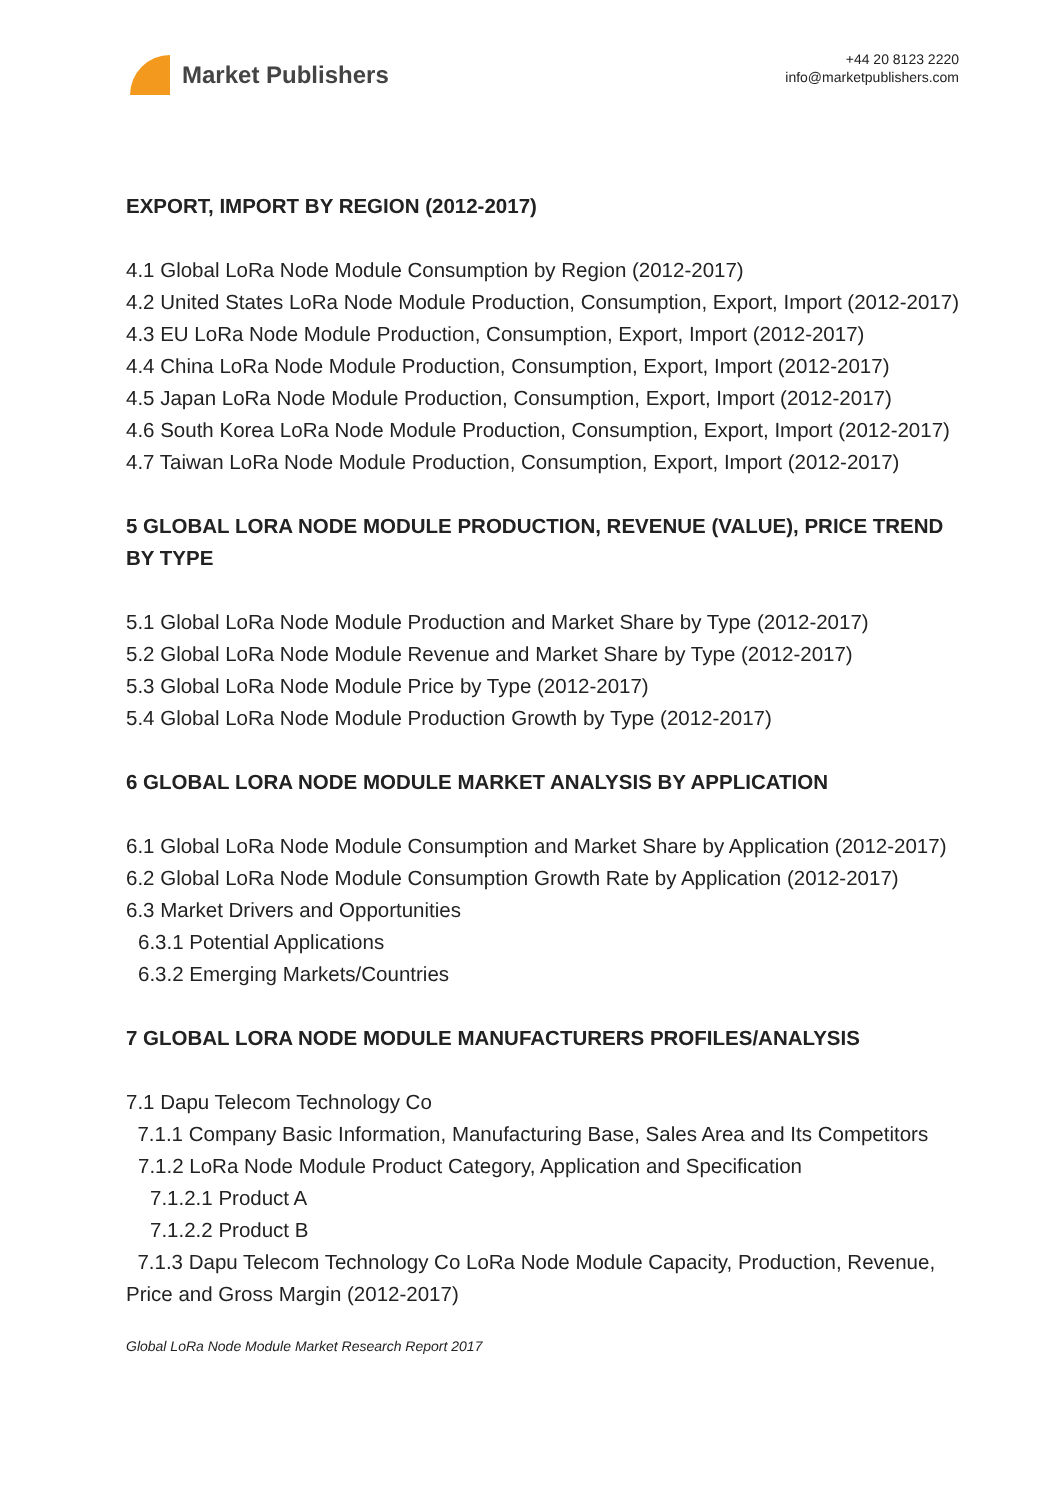Market Publishers
+44 20 8123 2220
info@marketpublishers.com
EXPORT, IMPORT BY REGION (2012-2017)
4.1 Global LoRa Node Module Consumption by Region (2012-2017)
4.2 United States LoRa Node Module Production, Consumption, Export, Import (2012-2017)
4.3 EU LoRa Node Module Production, Consumption, Export, Import (2012-2017)
4.4 China LoRa Node Module Production, Consumption, Export, Import (2012-2017)
4.5 Japan LoRa Node Module Production, Consumption, Export, Import (2012-2017)
4.6 South Korea LoRa Node Module Production, Consumption, Export, Import (2012-2017)
4.7 Taiwan LoRa Node Module Production, Consumption, Export, Import (2012-2017)
5 GLOBAL LORA NODE MODULE PRODUCTION, REVENUE (VALUE), PRICE TREND BY TYPE
5.1 Global LoRa Node Module Production and Market Share by Type (2012-2017)
5.2 Global LoRa Node Module Revenue and Market Share by Type (2012-2017)
5.3 Global LoRa Node Module Price by Type (2012-2017)
5.4 Global LoRa Node Module Production Growth by Type (2012-2017)
6 GLOBAL LORA NODE MODULE MARKET ANALYSIS BY APPLICATION
6.1 Global LoRa Node Module Consumption and Market Share by Application (2012-2017)
6.2 Global LoRa Node Module Consumption Growth Rate by Application (2012-2017)
6.3 Market Drivers and Opportunities
6.3.1 Potential Applications
6.3.2 Emerging Markets/Countries
7 GLOBAL LORA NODE MODULE MANUFACTURERS PROFILES/ANALYSIS
7.1 Dapu Telecom Technology Co
7.1.1 Company Basic Information, Manufacturing Base, Sales Area and Its Competitors
7.1.2 LoRa Node Module Product Category, Application and Specification
7.1.2.1 Product A
7.1.2.2 Product B
7.1.3 Dapu Telecom Technology Co LoRa Node Module Capacity, Production, Revenue, Price and Gross Margin (2012-2017)
Global LoRa Node Module Market Research Report 2017